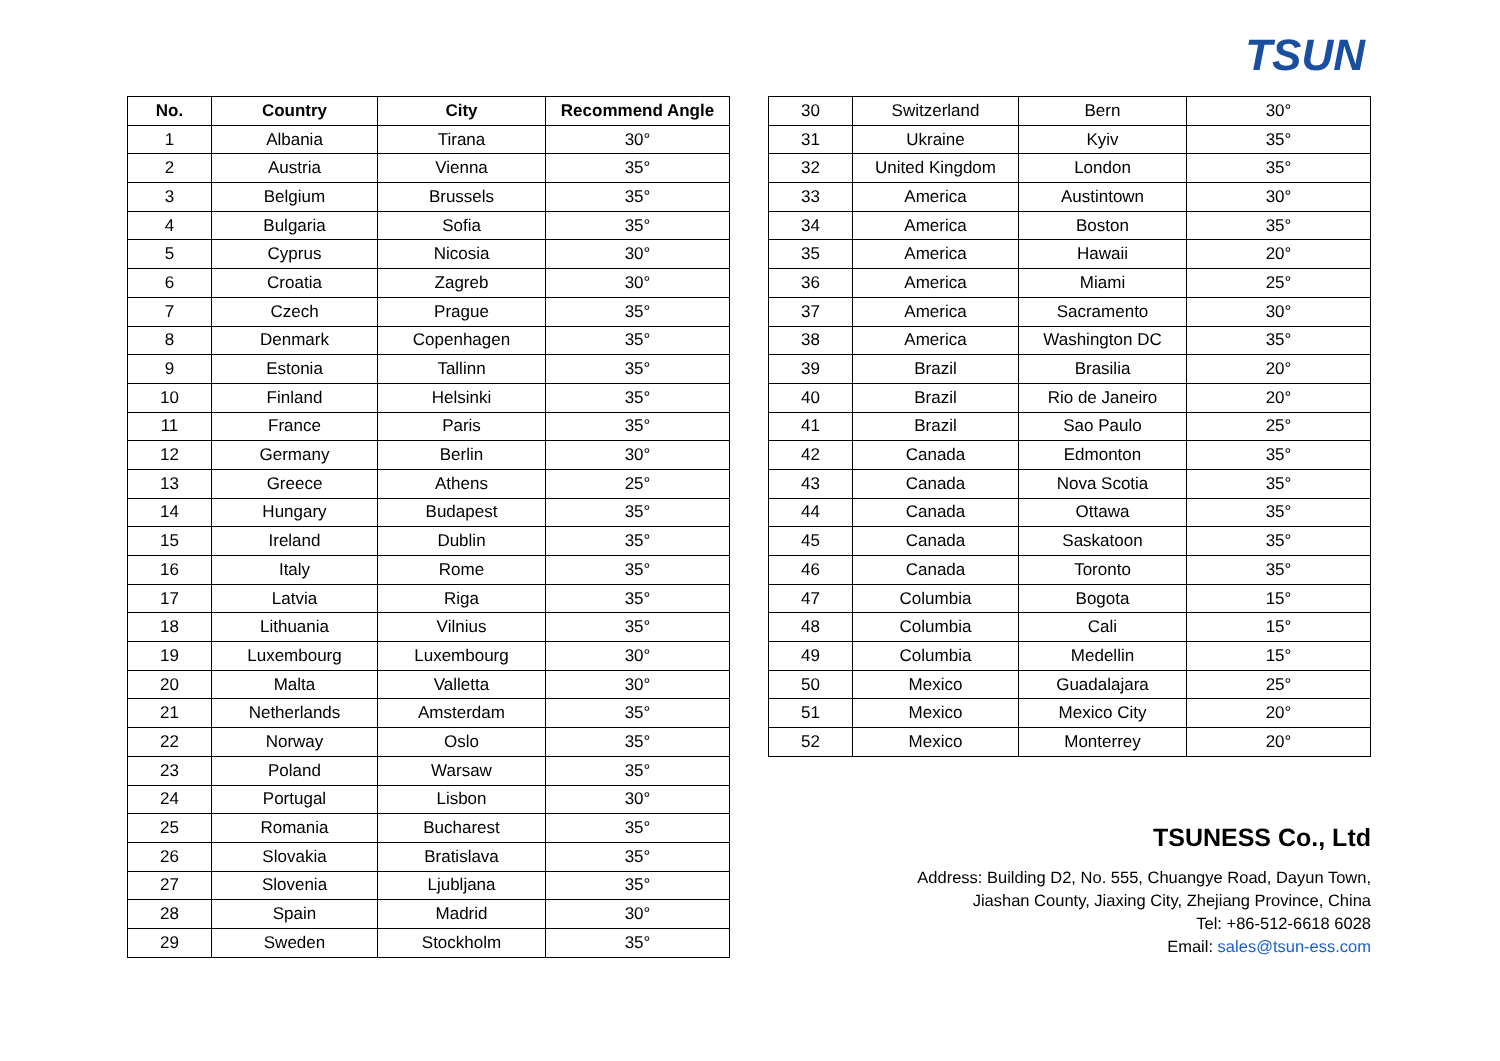TSUN
| No. | Country | City | Recommend Angle |
| --- | --- | --- | --- |
| 1 | Albania | Tirana | 30° |
| 2 | Austria | Vienna | 35° |
| 3 | Belgium | Brussels | 35° |
| 4 | Bulgaria | Sofia | 35° |
| 5 | Cyprus | Nicosia | 30° |
| 6 | Croatia | Zagreb | 30° |
| 7 | Czech | Prague | 35° |
| 8 | Denmark | Copenhagen | 35° |
| 9 | Estonia | Tallinn | 35° |
| 10 | Finland | Helsinki | 35° |
| 11 | France | Paris | 35° |
| 12 | Germany | Berlin | 30° |
| 13 | Greece | Athens | 25° |
| 14 | Hungary | Budapest | 35° |
| 15 | Ireland | Dublin | 35° |
| 16 | Italy | Rome | 35° |
| 17 | Latvia | Riga | 35° |
| 18 | Lithuania | Vilnius | 35° |
| 19 | Luxembourg | Luxembourg | 30° |
| 20 | Malta | Valletta | 30° |
| 21 | Netherlands | Amsterdam | 35° |
| 22 | Norway | Oslo | 35° |
| 23 | Poland | Warsaw | 35° |
| 24 | Portugal | Lisbon | 30° |
| 25 | Romania | Bucharest | 35° |
| 26 | Slovakia | Bratislava | 35° |
| 27 | Slovenia | Ljubljana | 35° |
| 28 | Spain | Madrid | 30° |
| 29 | Sweden | Stockholm | 35° |
| 30 | Switzerland | Bern | 30° |
| 31 | Ukraine | Kyiv | 35° |
| 32 | United Kingdom | London | 35° |
| 33 | America | Austintown | 30° |
| 34 | America | Boston | 35° |
| 35 | America | Hawaii | 20° |
| 36 | America | Miami | 25° |
| 37 | America | Sacramento | 30° |
| 38 | America | Washington DC | 35° |
| 39 | Brazil | Brasilia | 20° |
| 40 | Brazil | Rio de Janeiro | 20° |
| 41 | Brazil | Sao Paulo | 25° |
| 42 | Canada | Edmonton | 35° |
| 43 | Canada | Nova Scotia | 35° |
| 44 | Canada | Ottawa | 35° |
| 45 | Canada | Saskatoon | 35° |
| 46 | Canada | Toronto | 35° |
| 47 | Columbia | Bogota | 15° |
| 48 | Columbia | Cali | 15° |
| 49 | Columbia | Medellin | 15° |
| 50 | Mexico | Guadalajara | 25° |
| 51 | Mexico | Mexico City | 20° |
| 52 | Mexico | Monterrey | 20° |
TSUNESS Co., Ltd
Address: Building D2, No. 555, Chuangye Road, Dayun Town,
Jiashan County, Jiaxing City, Zhejiang Province, China
Tel: +86-512-6618 6028
Email: sales@tsun-ess.com